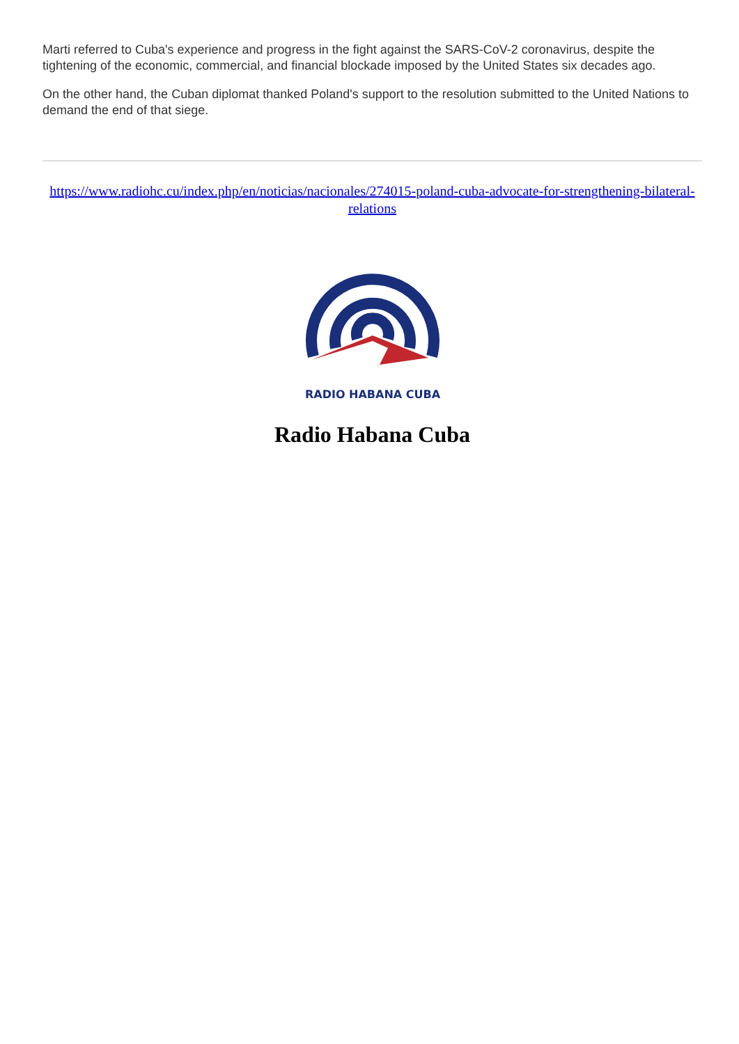Marti referred to Cuba's experience and progress in the fight against the SARS-CoV-2 coronavirus, despite the tightening of the economic, commercial, and financial blockade imposed by the United States six decades ago.
On the other hand, the Cuban diplomat thanked Poland's support to the resolution submitted to the United Nations to demand the end of that siege.
https://www.radiohc.cu/index.php/en/noticias/nacionales/274015-poland-cuba-advocate-for-strengthening-bilateral-relations
RADIO HABANA CUBA
Radio Habana Cuba